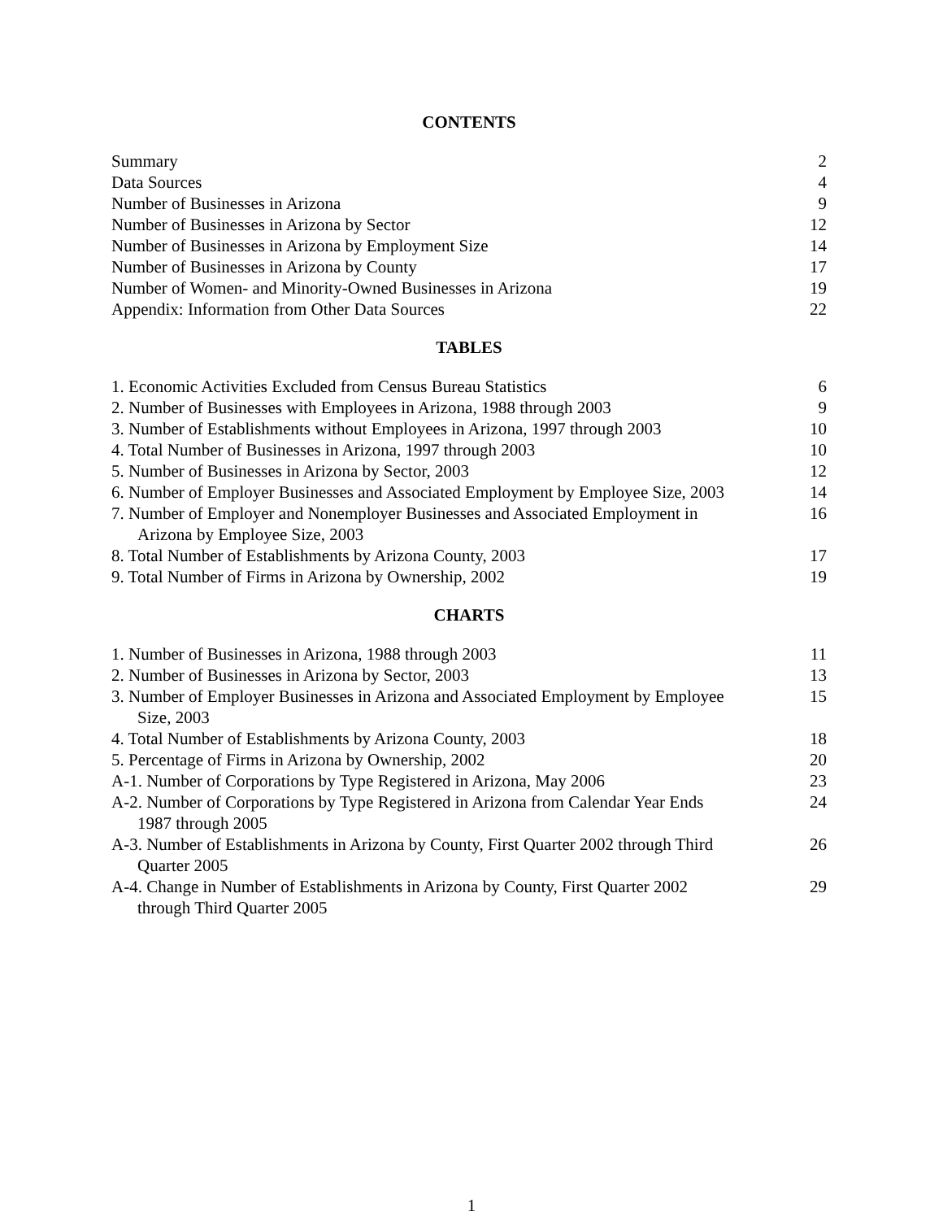CONTENTS
| Summary | 2 |
| Data Sources | 4 |
| Number of Businesses in Arizona | 9 |
| Number of Businesses in Arizona by Sector | 12 |
| Number of Businesses in Arizona by Employment Size | 14 |
| Number of Businesses in Arizona by County | 17 |
| Number of Women- and Minority-Owned Businesses in Arizona | 19 |
| Appendix: Information from Other Data Sources | 22 |
TABLES
| 1. Economic Activities Excluded from Census Bureau Statistics | 6 |
| 2. Number of Businesses with Employees in Arizona, 1988 through 2003 | 9 |
| 3. Number of Establishments without Employees in Arizona, 1997 through 2003 | 10 |
| 4. Total Number of Businesses in Arizona, 1997 through 2003 | 10 |
| 5. Number of Businesses in Arizona by Sector, 2003 | 12 |
| 6. Number of Employer Businesses and Associated Employment by Employee Size, 2003 | 14 |
| 7. Number of Employer and Nonemployer Businesses and Associated Employment in Arizona by Employee Size, 2003 | 16 |
| 8. Total Number of Establishments by Arizona County, 2003 | 17 |
| 9. Total Number of Firms in Arizona by Ownership, 2002 | 19 |
CHARTS
| 1. Number of Businesses in Arizona, 1988 through 2003 | 11 |
| 2. Number of Businesses in Arizona by Sector, 2003 | 13 |
| 3. Number of Employer Businesses in Arizona and Associated Employment by Employee Size, 2003 | 15 |
| 4. Total Number of Establishments by Arizona County, 2003 | 18 |
| 5. Percentage of Firms in Arizona by Ownership, 2002 | 20 |
| A-1. Number of Corporations by Type Registered in Arizona, May 2006 | 23 |
| A-2. Number of Corporations by Type Registered in Arizona from Calendar Year Ends 1987 through 2005 | 24 |
| A-3. Number of Establishments in Arizona by County, First Quarter 2002 through Third Quarter 2005 | 26 |
| A-4. Change in Number of Establishments in Arizona by County, First Quarter 2002 through Third Quarter 2005 | 29 |
1